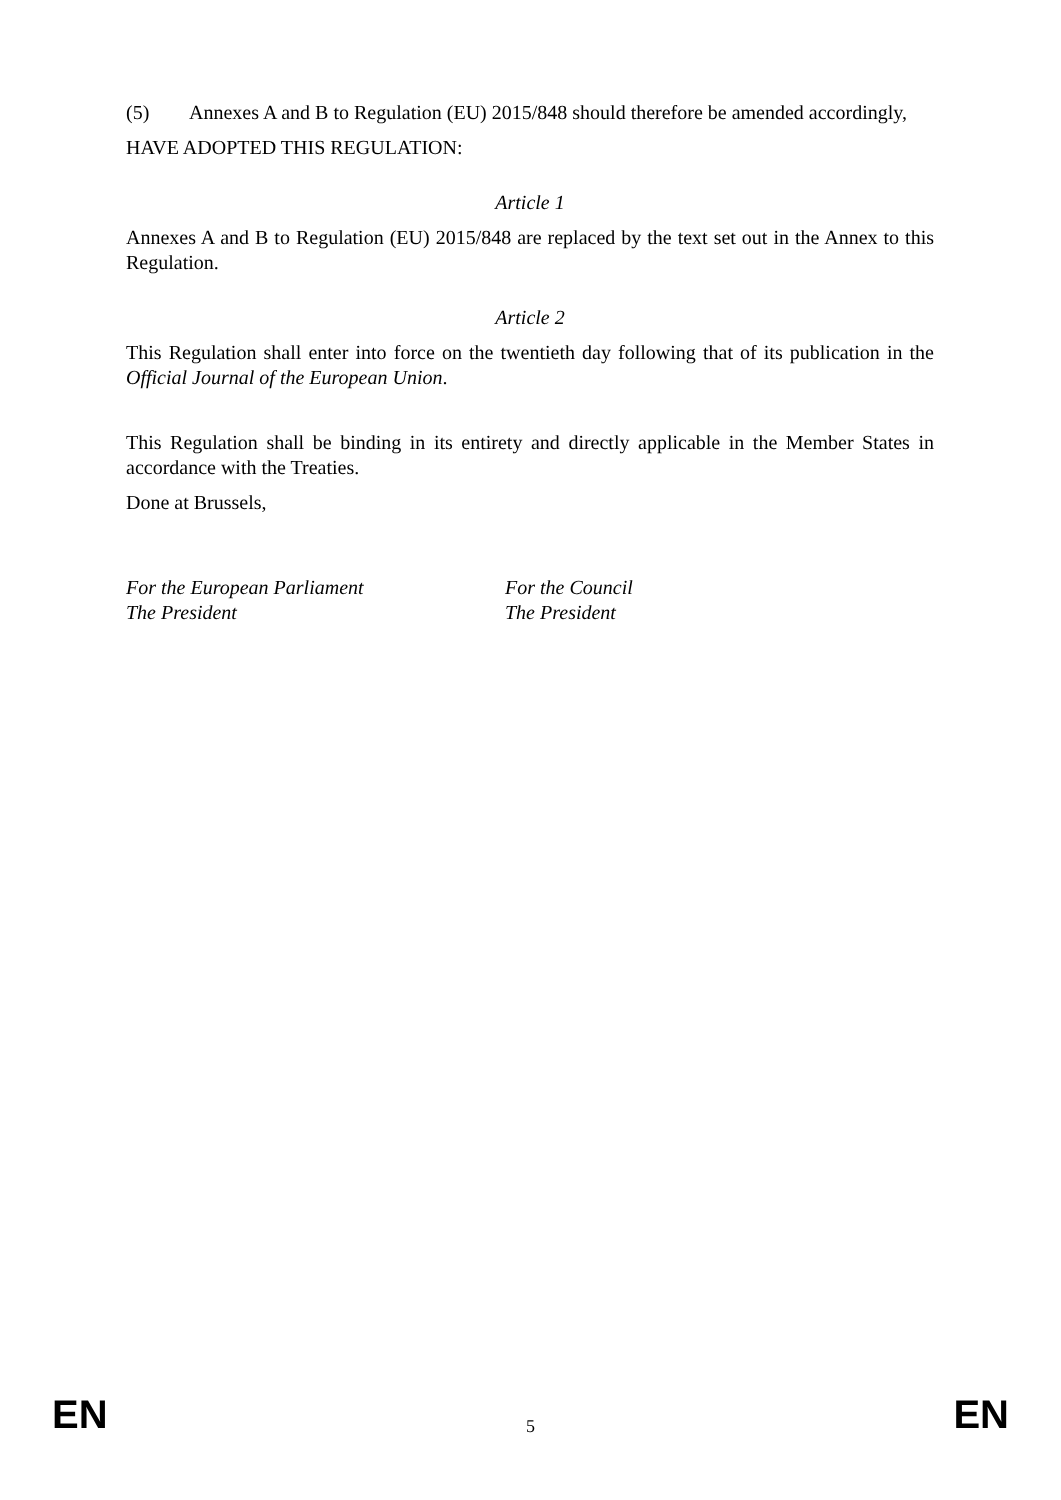(5) Annexes A and B to Regulation (EU) 2015/848 should therefore be amended accordingly,
HAVE ADOPTED THIS REGULATION:
Article 1
Annexes A and B to Regulation (EU) 2015/848 are replaced by the text set out in the Annex to this Regulation.
Article 2
This Regulation shall enter into force on the twentieth day following that of its publication in the Official Journal of the European Union.
This Regulation shall be binding in its entirety and directly applicable in the Member States in accordance with the Treaties.
Done at Brussels,
For the European Parliament
The President
For the Council
The President
EN 5 EN